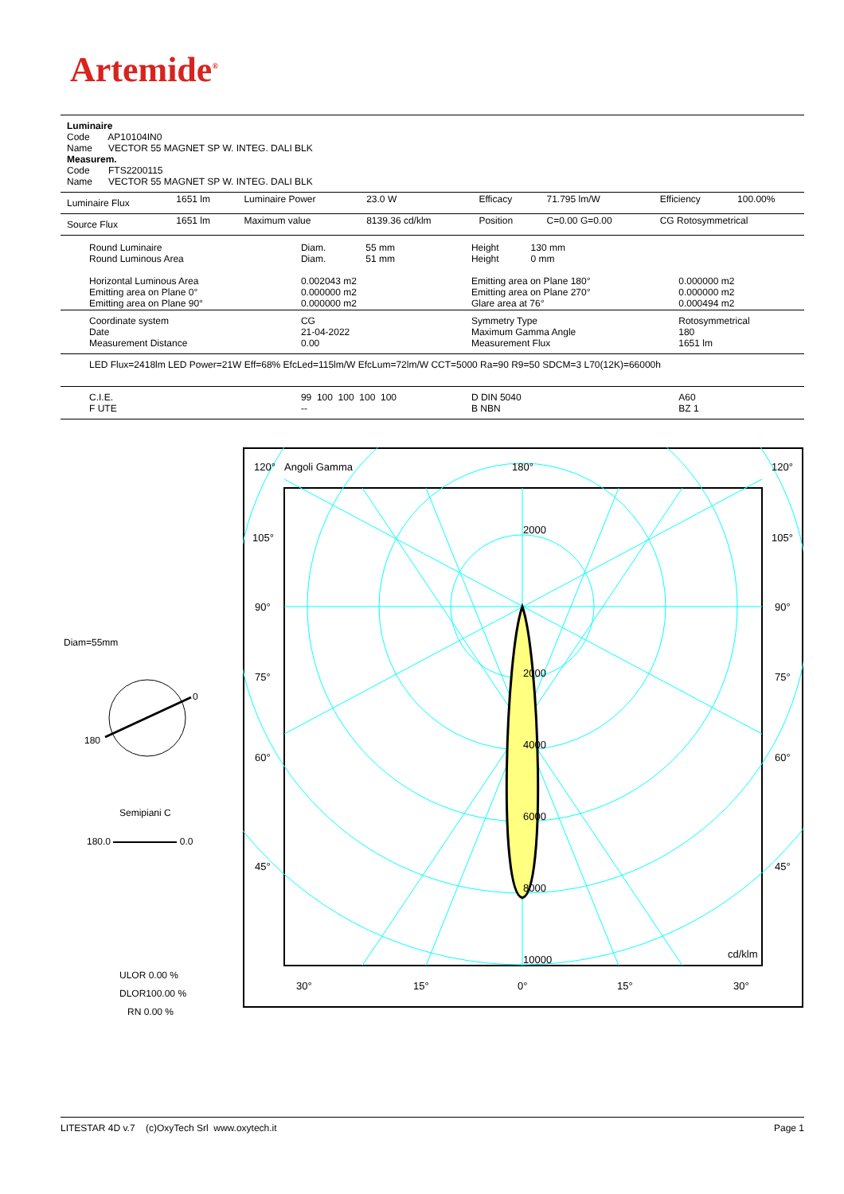Artemide<sup>®</sup>
Luminaire
Code AP10104IN0
Name VECTOR 55 MAGNET SP W. INTEG. DALI BLK
Measurem.
Code FTS2200115
Name VECTOR 55 MAGNET SP W. INTEG. DALI BLK
| Luminaire Flux | 1651 lm | Luminaire Power | 23.0 W | Efficacy | 71.795 lm/W | Efficiency | 100.00% |
| Source Flux | 1651 lm | Maximum value | 8139.36 cd/klm | Position | C=0.00 G=0.00 | CG Rotosymmetrical | |
| Round Luminaire Round Luminous Area Horizontal Luminous Area Emitting area on Plane 0° Emitting area on Plane 90° | Diam. 55 mm Diam. 51 mm 0.002043 m2 0.000000 m2 0.000000 m2 | Height 130 mm Height 0 mm Emitting area on Plane 180° Emitting area on Plane 270° Glare area at 76° | 0.000000 m2 0.000000 m2 0.000494 m2 |
| Coordinate system Date Measurement Distance | CG 21-04-2022 0.00 | Symmetry Type Maximum Gamma Angle Measurement Flux | Rotosymmetrical 180 1651 lm |
| LED Flux=2418lm LED Power=21W Eff=68% EfcLed=115lm/W EfcLum=72lm/W CCT=5000 Ra=90 R9=50 SDCM=3 L70(12K)=66000h | | | |
| C.I.E. F UTE | 99 100 100 100 100 -- | D DIN 5040 B NBN | A60 BZ 1 |
Diam=55mm
0
180
Semipiani C
180.0 0.0
ULOR 0.00 %
DLOR100.00 %
RN 0.00 %
120°
Angoli Gamma
180°
120°
105°
105°
90°
90°
75°
75°
60°
60°
45°
45°
2000
2000
4000
6000
8000
10000
cd/klm
30°
15°
0°
15°
30°
LITESTAR 4D v.7 (c)OxyTech Srl www.oxytech.it Page 1